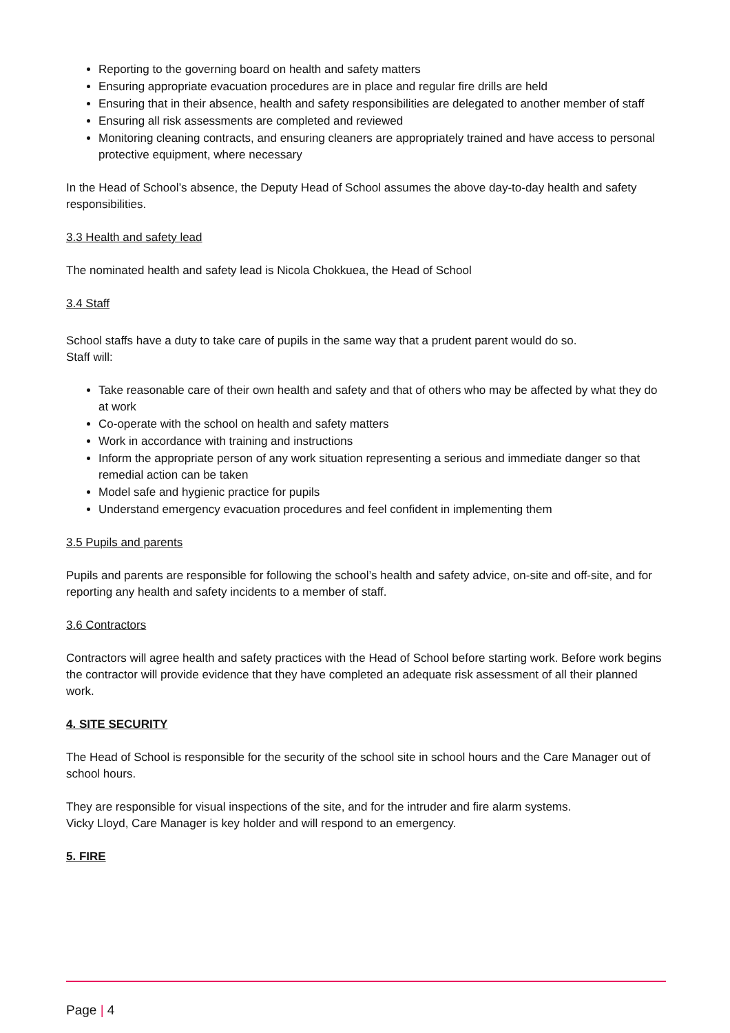Reporting to the governing board on health and safety matters
Ensuring appropriate evacuation procedures are in place and regular fire drills are held
Ensuring that in their absence, health and safety responsibilities are delegated to another member of staff
Ensuring all risk assessments are completed and reviewed
Monitoring cleaning contracts, and ensuring cleaners are appropriately trained and have access to personal protective equipment, where necessary
In the Head of School’s absence, the Deputy Head of School assumes the above day-to-day health and safety responsibilities.
3.3 Health and safety lead
The nominated health and safety lead is Nicola Chokkuea, the Head of School
3.4 Staff
School staffs have a duty to take care of pupils in the same way that a prudent parent would do so.
Staff will:
Take reasonable care of their own health and safety and that of others who may be affected by what they do at work
Co-operate with the school on health and safety matters
Work in accordance with training and instructions
Inform the appropriate person of any work situation representing a serious and immediate danger so that remedial action can be taken
Model safe and hygienic practice for pupils
Understand emergency evacuation procedures and feel confident in implementing them
3.5 Pupils and parents
Pupils and parents are responsible for following the school’s health and safety advice, on-site and off-site, and for reporting any health and safety incidents to a member of staff.
3.6 Contractors
Contractors will agree health and safety practices with the Head of School before starting work. Before work begins the contractor will provide evidence that they have completed an adequate risk assessment of all their planned work.
4. SITE SECURITY
The Head of School is responsible for the security of the school site in school hours and the Care Manager out of school hours.
They are responsible for visual inspections of the site, and for the intruder and fire alarm systems.
Vicky Lloyd, Care Manager is key holder and will respond to an emergency.
5. FIRE
Page | 4